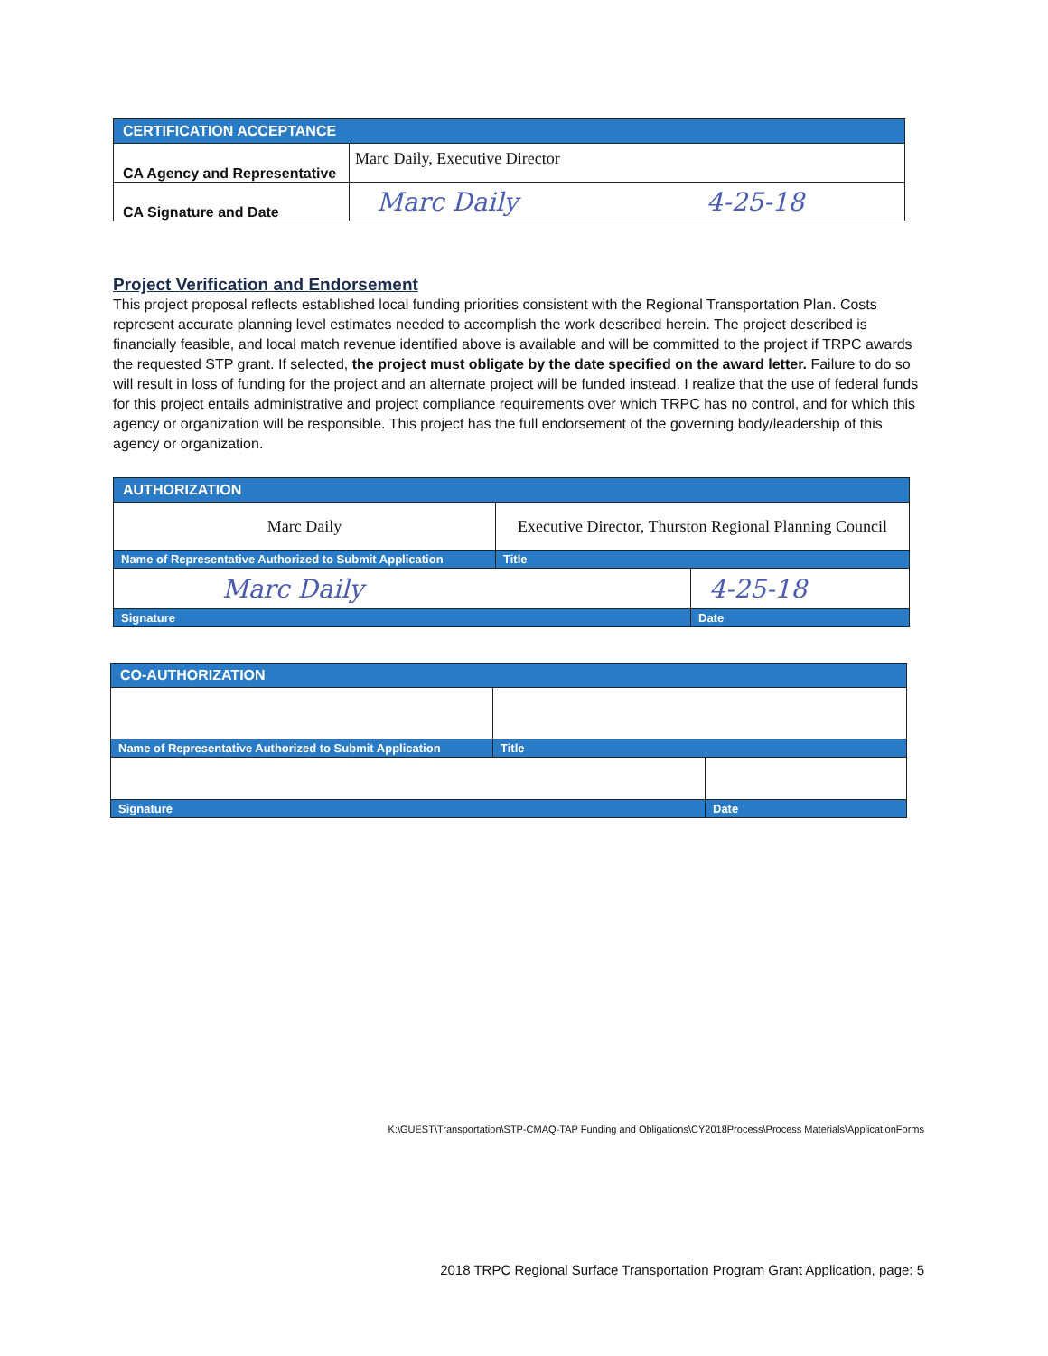| CERTIFICATION ACCEPTANCE | |
| CA Agency and Representative | Marc Daily, Executive Director |
| CA Signature and Date | Marc Daily 4-25-18 |
Project Verification and Endorsement
This project proposal reflects established local funding priorities consistent with the Regional Transportation Plan. Costs represent accurate planning level estimates needed to accomplish the work described herein. The project described is financially feasible, and local match revenue identified above is available and will be committed to the project if TRPC awards the requested STP grant. If selected, the project must obligate by the date specified on the award letter. Failure to do so will result in loss of funding for the project and an alternate project will be funded instead. I realize that the use of federal funds for this project entails administrative and project compliance requirements over which TRPC has no control, and for which this agency or organization will be responsible. This project has the full endorsement of the governing body/leadership of this agency or organization.
| AUTHORIZATION | | |
| Marc Daily | Executive Director, Thurston Regional Planning Council | |
| Name of Representative Authorized to Submit Application | Title | |
| Marc Daily | | 4-25-18 |
| Signature | | Date |
| CO-AUTHORIZATION | | |
| Name of Representative Authorized to Submit Application | Title | |
| Signature | | Date |
K:\GUEST\Transportation\STP-CMAQ-TAP Funding and Obligations\CY2018Process\Process Materials\ApplicationForms
2018 TRPC Regional Surface Transportation Program Grant Application, page: 5